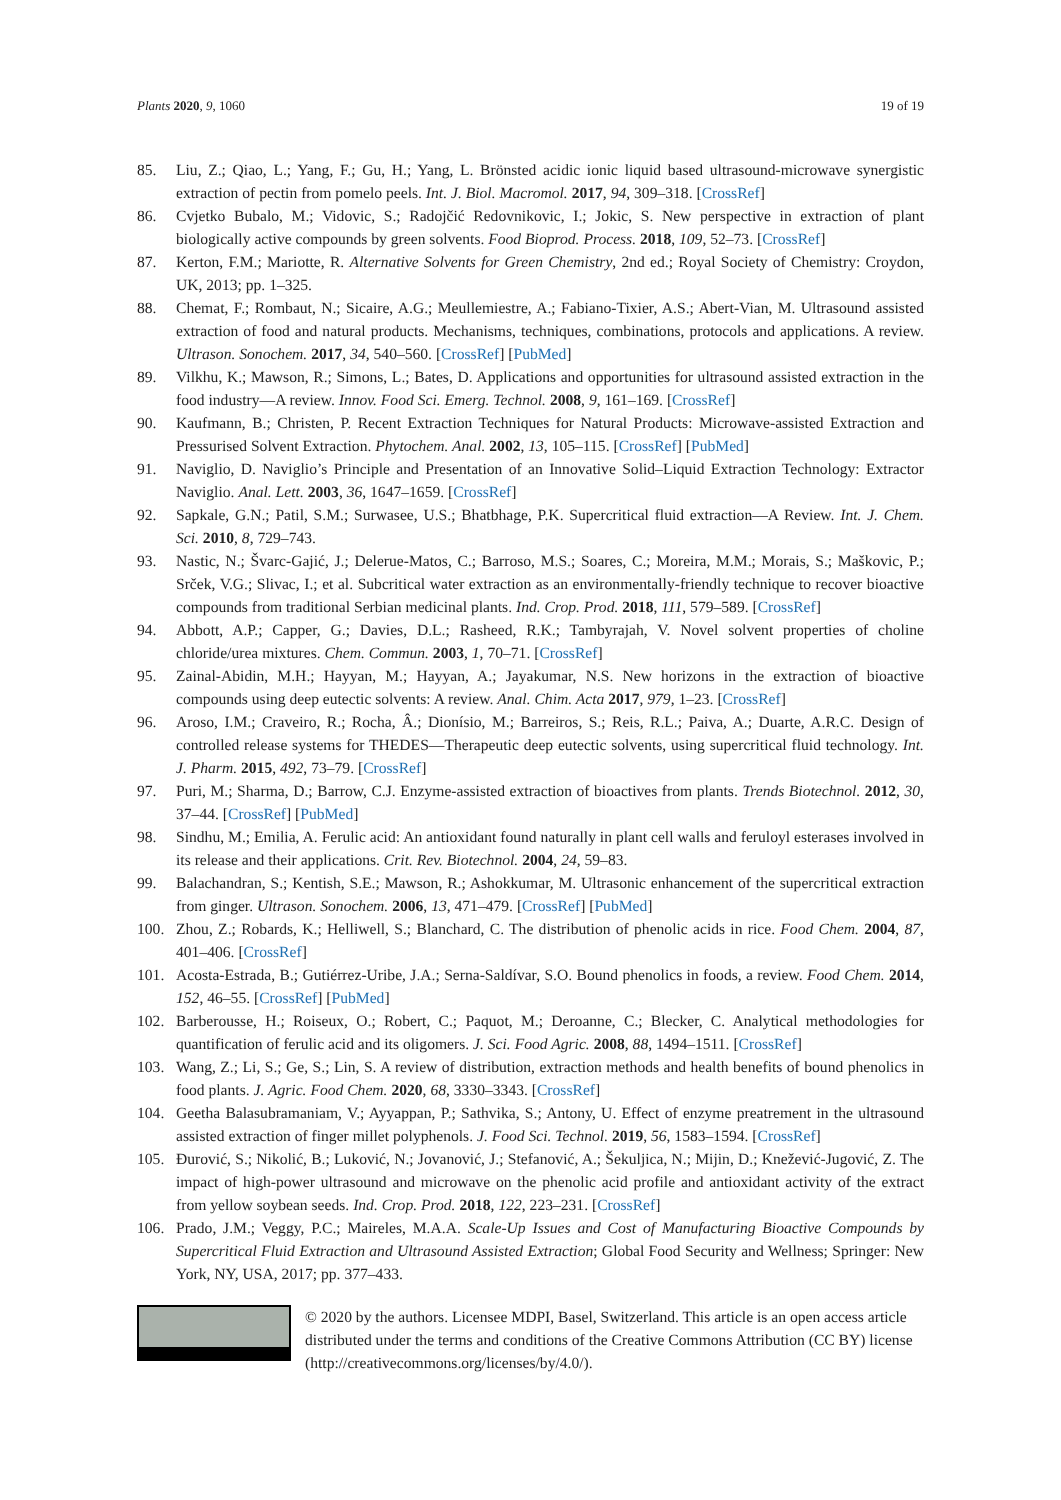Plants 2020, 9, 1060 19 of 19
85. Liu, Z.; Qiao, L.; Yang, F.; Gu, H.; Yang, L. Brönsted acidic ionic liquid based ultrasound-microwave synergistic extraction of pectin from pomelo peels. Int. J. Biol. Macromol. 2017, 94, 309–318. [CrossRef]
86. Cvjetko Bubalo, M.; Vidovic, S.; Radojčić Redovnikovic, I.; Jokic, S. New perspective in extraction of plant biologically active compounds by green solvents. Food Bioprod. Process. 2018, 109, 52–73. [CrossRef]
87. Kerton, F.M.; Mariotte, R. Alternative Solvents for Green Chemistry, 2nd ed.; Royal Society of Chemistry: Croydon, UK, 2013; pp. 1–325.
88. Chemat, F.; Rombaut, N.; Sicaire, A.G.; Meullemiestre, A.; Fabiano-Tixier, A.S.; Abert-Vian, M. Ultrasound assisted extraction of food and natural products. Mechanisms, techniques, combinations, protocols and applications. A review. Ultrason. Sonochem. 2017, 34, 540–560. [CrossRef] [PubMed]
89. Vilkhu, K.; Mawson, R.; Simons, L.; Bates, D. Applications and opportunities for ultrasound assisted extraction in the food industry—A review. Innov. Food Sci. Emerg. Technol. 2008, 9, 161–169. [CrossRef]
90. Kaufmann, B.; Christen, P. Recent Extraction Techniques for Natural Products: Microwave-assisted Extraction and Pressurised Solvent Extraction. Phytochem. Anal. 2002, 13, 105–115. [CrossRef] [PubMed]
91. Naviglio, D. Naviglio’s Principle and Presentation of an Innovative Solid–Liquid Extraction Technology: Extractor Naviglio. Anal. Lett. 2003, 36, 1647–1659. [CrossRef]
92. Sapkale, G.N.; Patil, S.M.; Surwasee, U.S.; Bhatbhage, P.K. Supercritical fluid extraction—A Review. Int. J. Chem. Sci. 2010, 8, 729–743.
93. Nastic, N.; Švarc-Gajić, J.; Delerue-Matos, C.; Barroso, M.S.; Soares, C.; Moreira, M.M.; Morais, S.; Maškovic, P.; Srček, V.G.; Slivac, I.; et al. Subcritical water extraction as an environmentally-friendly technique to recover bioactive compounds from traditional Serbian medicinal plants. Ind. Crop. Prod. 2018, 111, 579–589. [CrossRef]
94. Abbott, A.P.; Capper, G.; Davies, D.L.; Rasheed, R.K.; Tambyrajah, V. Novel solvent properties of choline chloride/urea mixtures. Chem. Commun. 2003, 1, 70–71. [CrossRef]
95. Zainal-Abidin, M.H.; Hayyan, M.; Hayyan, A.; Jayakumar, N.S. New horizons in the extraction of bioactive compounds using deep eutectic solvents: A review. Anal. Chim. Acta 2017, 979, 1–23. [CrossRef]
96. Aroso, I.M.; Craveiro, R.; Rocha, Â.; Dionísio, M.; Barreiros, S.; Reis, R.L.; Paiva, A.; Duarte, A.R.C. Design of controlled release systems for THEDES—Therapeutic deep eutectic solvents, using supercritical fluid technology. Int. J. Pharm. 2015, 492, 73–79. [CrossRef]
97. Puri, M.; Sharma, D.; Barrow, C.J. Enzyme-assisted extraction of bioactives from plants. Trends Biotechnol. 2012, 30, 37–44. [CrossRef] [PubMed]
98. Sindhu, M.; Emilia, A. Ferulic acid: An antioxidant found naturally in plant cell walls and feruloyl esterases involved in its release and their applications. Crit. Rev. Biotechnol. 2004, 24, 59–83.
99. Balachandran, S.; Kentish, S.E.; Mawson, R.; Ashokkumar, M. Ultrasonic enhancement of the supercritical extraction from ginger. Ultrason. Sonochem. 2006, 13, 471–479. [CrossRef] [PubMed]
100. Zhou, Z.; Robards, K.; Helliwell, S.; Blanchard, C. The distribution of phenolic acids in rice. Food Chem. 2004, 87, 401–406. [CrossRef]
101. Acosta-Estrada, B.; Gutiérrez-Uribe, J.A.; Serna-Saldívar, S.O. Bound phenolics in foods, a review. Food Chem. 2014, 152, 46–55. [CrossRef] [PubMed]
102. Barberousse, H.; Roiseux, O.; Robert, C.; Paquot, M.; Deroanne, C.; Blecker, C. Analytical methodologies for quantification of ferulic acid and its oligomers. J. Sci. Food Agric. 2008, 88, 1494–1511. [CrossRef]
103. Wang, Z.; Li, S.; Ge, S.; Lin, S. A review of distribution, extraction methods and health benefits of bound phenolics in food plants. J. Agric. Food Chem. 2020, 68, 3330–3343. [CrossRef]
104. Geetha Balasubramaniam, V.; Ayyappan, P.; Sathvika, S.; Antony, U. Effect of enzyme preatrement in the ultrasound assisted extraction of finger millet polyphenols. J. Food Sci. Technol. 2019, 56, 1583–1594. [CrossRef]
105. Đurović, S.; Nikolić, B.; Luković, N.; Jovanović, J.; Stefanović, A.; Šekuljica, N.; Mijin, D.; Knežević-Jugović, Z. The impact of high-power ultrasound and microwave on the phenolic acid profile and antioxidant activity of the extract from yellow soybean seeds. Ind. Crop. Prod. 2018, 122, 223–231. [CrossRef]
106. Prado, J.M.; Veggy, P.C.; Maireles, M.A.A. Scale-Up Issues and Cost of Manufacturing Bioactive Compounds by Supercritical Fluid Extraction and Ultrasound Assisted Extraction; Global Food Security and Wellness; Springer: New York, NY, USA, 2017; pp. 377–433.
© 2020 by the authors. Licensee MDPI, Basel, Switzerland. This article is an open access article distributed under the terms and conditions of the Creative Commons Attribution (CC BY) license (http://creativecommons.org/licenses/by/4.0/).